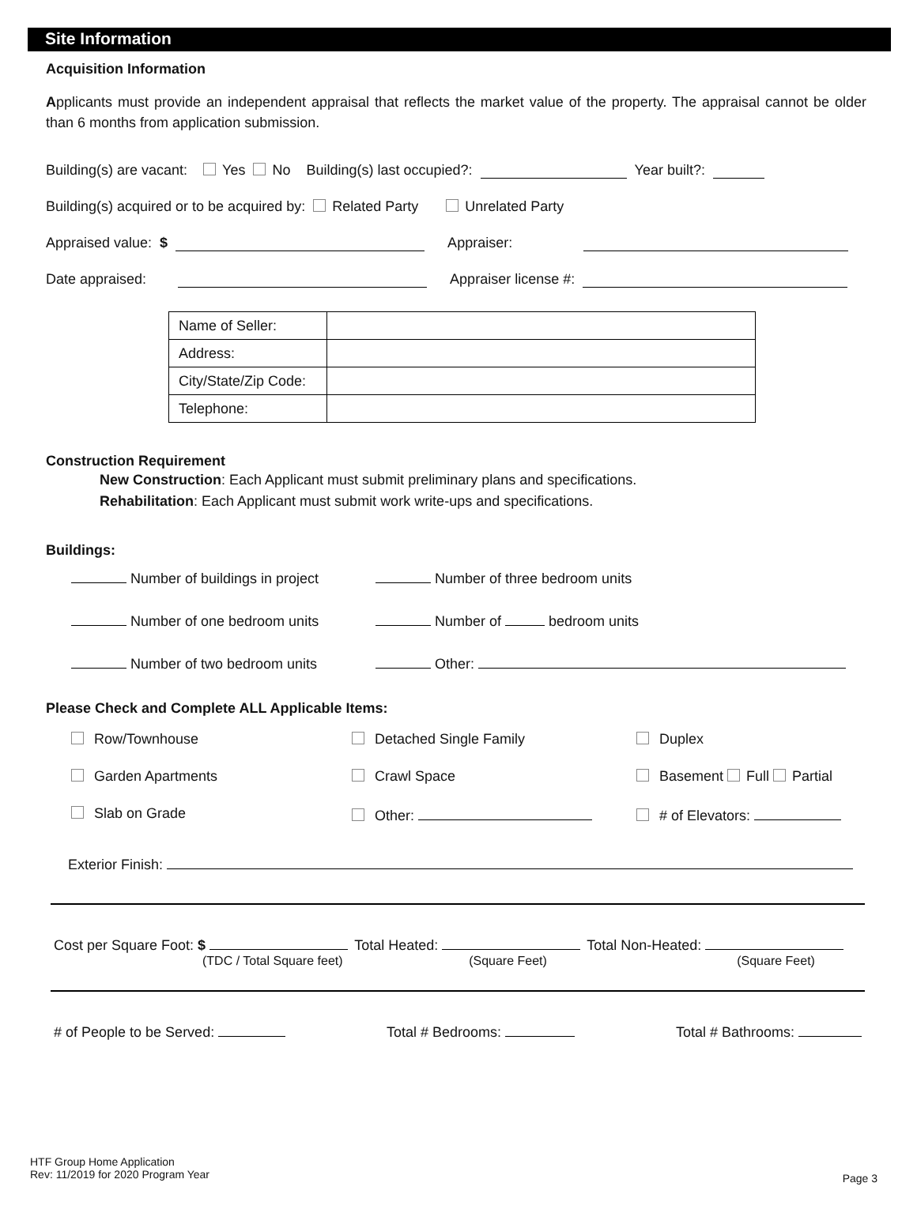Site Information
Acquisition Information
Applicants must provide an independent appraisal that reflects the market value of the property. The appraisal cannot be older than 6 months from application submission.
Building(s) are vacant: Yes No Building(s) last occupied?: Year built?:
Building(s) acquired or to be acquired by: Related Party Unrelated Party
Appraised value: $ Appraiser:
Date appraised: Appraiser license #:
| Name of Seller: | |
| Address: | |
| City/State/Zip Code: | |
| Telephone: | |
Construction Requirement
New Construction: Each Applicant must submit preliminary plans and specifications.
Rehabilitation: Each Applicant must submit work write-ups and specifications.
Buildings:
Number of buildings in project
Number of three bedroom units
Number of one bedroom units
Number of bedroom units
Number of two bedroom units
Other:
Please Check and Complete ALL Applicable Items:
Row/Townhouse
Detached Single Family
Duplex
Garden Apartments
Crawl Space
Basement Full Partial
Slab on Grade
Other:
# of Elevators:
Exterior Finish:
Cost per Square Foot: $
(TDC / Total Square feet)
Total Heated:
(Square Feet)
Total Non-Heated:
(Square Feet)
# of People to be Served: Total # Bedrooms: Total # Bathrooms:
HTF Group Home Application
Rev: 11/2019 for 2020 Program Year
Page 3